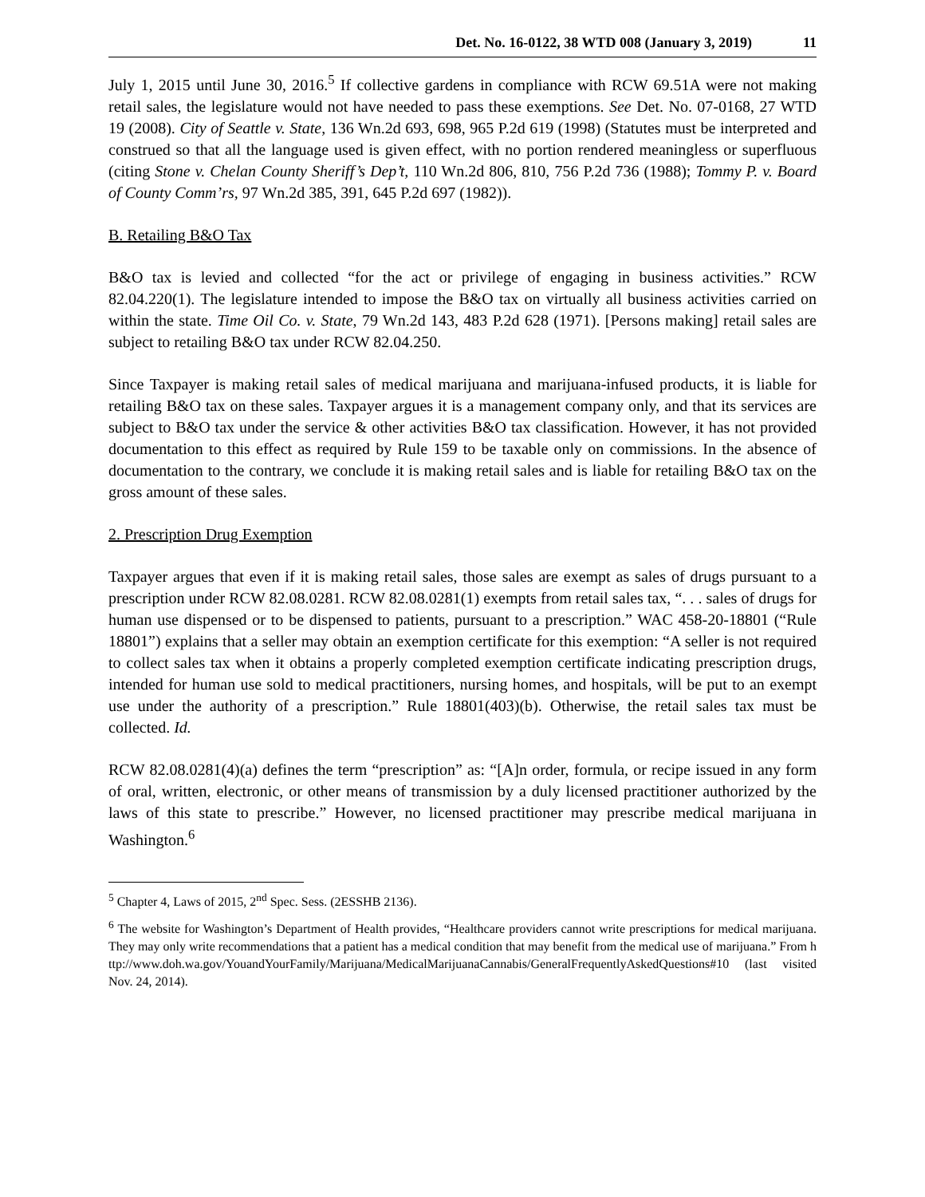Det. No. 16-0122, 38 WTD 008 (January 3, 2019) 11
July 1, 2015 until June 30, 2016.<sup>5</sup> If collective gardens in compliance with RCW 69.51A were not making retail sales, the legislature would not have needed to pass these exemptions. See Det. No. 07-0168, 27 WTD 19 (2008). City of Seattle v. State, 136 Wn.2d 693, 698, 965 P.2d 619 (1998) (Statutes must be interpreted and construed so that all the language used is given effect, with no portion rendered meaningless or superfluous (citing Stone v. Chelan County Sheriff’s Dep’t, 110 Wn.2d 806, 810, 756 P.2d 736 (1988); Tommy P. v. Board of County Comm’rs, 97 Wn.2d 385, 391, 645 P.2d 697 (1982)).
B. Retailing B&O Tax
B&O tax is levied and collected “for the act or privilege of engaging in business activities.” RCW 82.04.220(1). The legislature intended to impose the B&O tax on virtually all business activities carried on within the state. Time Oil Co. v. State, 79 Wn.2d 143, 483 P.2d 628 (1971). [Persons making] retail sales are subject to retailing B&O tax under RCW 82.04.250.
Since Taxpayer is making retail sales of medical marijuana and marijuana-infused products, it is liable for retailing B&O tax on these sales. Taxpayer argues it is a management company only, and that its services are subject to B&O tax under the service & other activities B&O tax classification. However, it has not provided documentation to this effect as required by Rule 159 to be taxable only on commissions. In the absence of documentation to the contrary, we conclude it is making retail sales and is liable for retailing B&O tax on the gross amount of these sales.
2. Prescription Drug Exemption
Taxpayer argues that even if it is making retail sales, those sales are exempt as sales of drugs pursuant to a prescription under RCW 82.08.0281. RCW 82.08.0281(1) exempts from retail sales tax, “. . . sales of drugs for human use dispensed or to be dispensed to patients, pursuant to a prescription.” WAC 458-20-18801 (“Rule 18801”) explains that a seller may obtain an exemption certificate for this exemption: “A seller is not required to collect sales tax when it obtains a properly completed exemption certificate indicating prescription drugs, intended for human use sold to medical practitioners, nursing homes, and hospitals, will be put to an exempt use under the authority of a prescription.” Rule 18801(403)(b). Otherwise, the retail sales tax must be collected. Id.
RCW 82.08.0281(4)(a) defines the term “prescription” as: “[A]n order, formula, or recipe issued in any form of oral, written, electronic, or other means of transmission by a duly licensed practitioner authorized by the laws of this state to prescribe.” However, no licensed practitioner may prescribe medical marijuana in Washington.<sup>6</sup>
<sup>5</sup> Chapter 4, Laws of 2015, 2<sup>nd</sup> Spec. Sess. (2ESSHB 2136).
<sup>6</sup> The website for Washington’s Department of Health provides, “Healthcare providers cannot write prescriptions for medical marijuana. They may only write recommendations that a patient has a medical condition that may benefit from the medical use of marijuana.” From http://www.doh.wa.gov/YouandYourFamily/Marijuana/MedicalMarijuanaCannabis/GeneralFrequentlyAskedQuestions#10 (last visited Nov. 24, 2014).